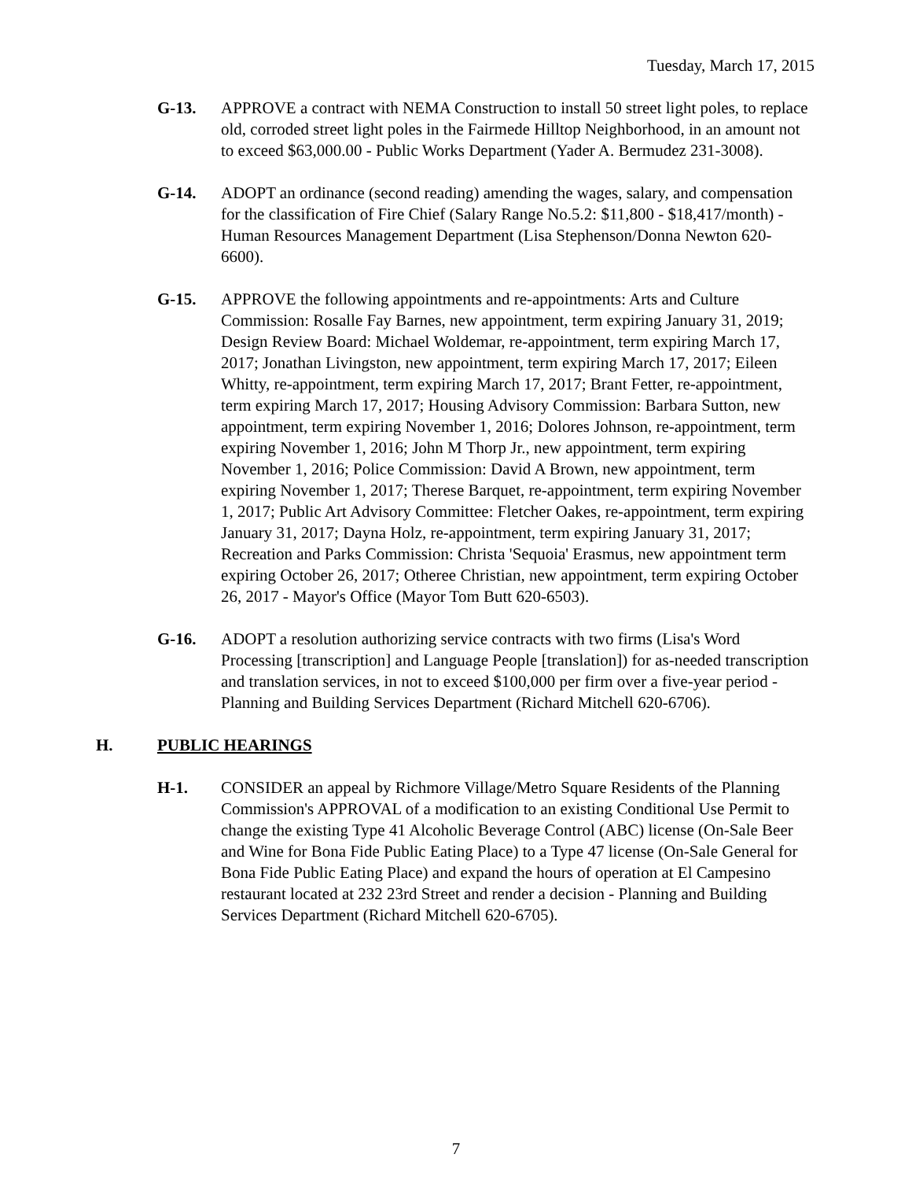Tuesday, March 17, 2015
G-13. APPROVE a contract with NEMA Construction to install 50 street light poles, to replace old, corroded street light poles in the Fairmede Hilltop Neighborhood, in an amount not to exceed $63,000.00 - Public Works Department (Yader A. Bermudez 231-3008).
G-14. ADOPT an ordinance (second reading) amending the wages, salary, and compensation for the classification of Fire Chief (Salary Range No.5.2: $11,800 - $18,417/month) - Human Resources Management Department (Lisa Stephenson/Donna Newton 620-6600).
G-15. APPROVE the following appointments and re-appointments: Arts and Culture Commission: Rosalle Fay Barnes, new appointment, term expiring January 31, 2019; Design Review Board: Michael Woldemar, re-appointment, term expiring March 17, 2017; Jonathan Livingston, new appointment, term expiring March 17, 2017; Eileen Whitty, re-appointment, term expiring March 17, 2017; Brant Fetter, re-appointment, term expiring March 17, 2017; Housing Advisory Commission: Barbara Sutton, new appointment, term expiring November 1, 2016; Dolores Johnson, re-appointment, term expiring November 1, 2016; John M Thorp Jr., new appointment, term expiring November 1, 2016; Police Commission: David A Brown, new appointment, term expiring November 1, 2017; Therese Barquet, re-appointment, term expiring November 1, 2017; Public Art Advisory Committee: Fletcher Oakes, re-appointment, term expiring January 31, 2017; Dayna Holz, re-appointment, term expiring January 31, 2017; Recreation and Parks Commission: Christa 'Sequoia' Erasmus, new appointment term expiring October 26, 2017; Otheree Christian, new appointment, term expiring October 26, 2017 - Mayor's Office (Mayor Tom Butt 620-6503).
G-16. ADOPT a resolution authorizing service contracts with two firms (Lisa's Word Processing [transcription] and Language People [translation]) for as-needed transcription and translation services, in not to exceed $100,000 per firm over a five-year period - Planning and Building Services Department (Richard Mitchell 620-6706).
H. PUBLIC HEARINGS
H-1. CONSIDER an appeal by Richmore Village/Metro Square Residents of the Planning Commission's APPROVAL of a modification to an existing Conditional Use Permit to change the existing Type 41 Alcoholic Beverage Control (ABC) license (On-Sale Beer and Wine for Bona Fide Public Eating Place) to a Type 47 license (On-Sale General for Bona Fide Public Eating Place) and expand the hours of operation at El Campesino restaurant located at 232 23rd Street and render a decision - Planning and Building Services Department (Richard Mitchell 620-6705).
7